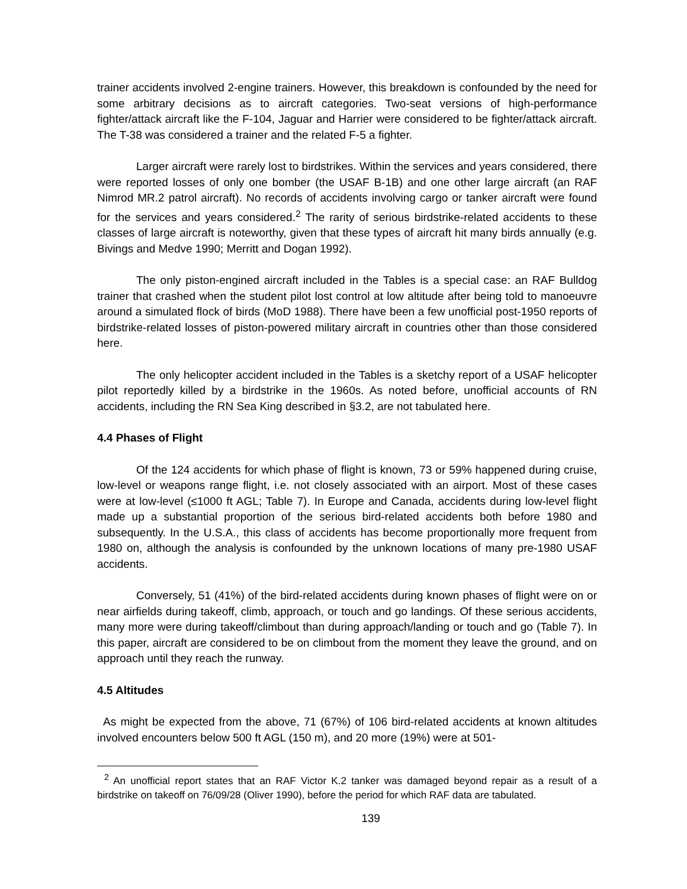trainer accidents involved 2-engine trainers. However, this breakdown is confounded by the need for some arbitrary decisions as to aircraft categories. Two-seat versions of high-performance fighter/attack aircraft like the F-104, Jaguar and Harrier were considered to be fighter/attack aircraft. The T-38 was considered a trainer and the related F-5 a fighter.
Larger aircraft were rarely lost to birdstrikes. Within the services and years considered, there were reported losses of only one bomber (the USAF B-1B) and one other large aircraft (an RAF Nimrod MR.2 patrol aircraft). No records of accidents involving cargo or tanker aircraft were found for the services and years considered.<sup>2</sup> The rarity of serious birdstrike-related accidents to these classes of large aircraft is noteworthy, given that these types of aircraft hit many birds annually (e.g. Bivings and Medve 1990; Merritt and Dogan 1992).
The only piston-engined aircraft included in the Tables is a special case: an RAF Bulldog trainer that crashed when the student pilot lost control at low altitude after being told to manoeuvre around a simulated flock of birds (MoD 1988). There have been a few unofficial post-1950 reports of birdstrike-related losses of piston-powered military aircraft in countries other than those considered here.
The only helicopter accident included in the Tables is a sketchy report of a USAF helicopter pilot reportedly killed by a birdstrike in the 1960s. As noted before, unofficial accounts of RN accidents, including the RN Sea King described in §3.2, are not tabulated here.
4.4 Phases of Flight
Of the 124 accidents for which phase of flight is known, 73 or 59% happened during cruise, low-level or weapons range flight, i.e. not closely associated with an airport. Most of these cases were at low-level (≤1000 ft AGL; Table 7). In Europe and Canada, accidents during low-level flight made up a substantial proportion of the serious bird-related accidents both before 1980 and subsequently. In the U.S.A., this class of accidents has become proportionally more frequent from 1980 on, although the analysis is confounded by the unknown locations of many pre-1980 USAF accidents.
Conversely, 51 (41%) of the bird-related accidents during known phases of flight were on or near airfields during takeoff, climb, approach, or touch and go landings. Of these serious accidents, many more were during takeoff/climbout than during approach/landing or touch and go (Table 7). In this paper, aircraft are considered to be on climbout from the moment they leave the ground, and on approach until they reach the runway.
4.5 Altitudes
As might be expected from the above, 71 (67%) of 106 bird-related accidents at known altitudes involved encounters below 500 ft AGL (150 m), and 20 more (19%) were at 501-
<sup>2</sup> An unofficial report states that an RAF Victor K.2 tanker was damaged beyond repair as a result of a birdstrike on takeoff on 76/09/28 (Oliver 1990), before the period for which RAF data are tabulated.
139